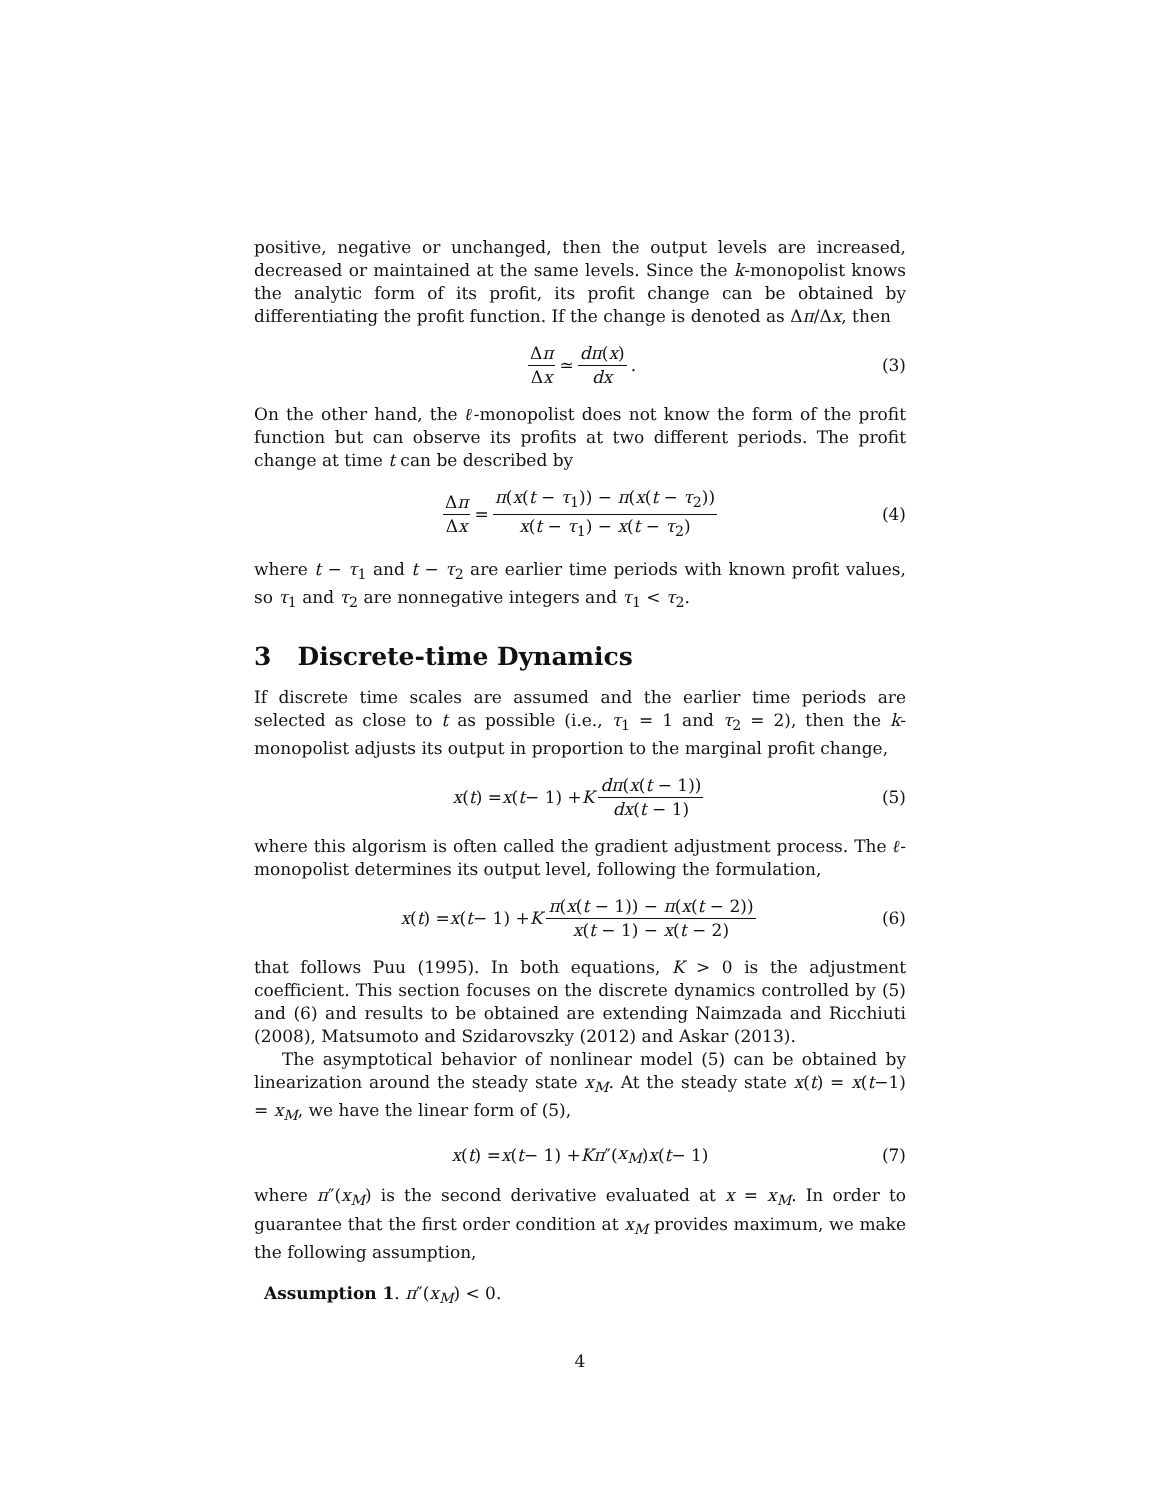positive, negative or unchanged, then the output levels are increased, decreased or maintained at the same levels. Since the k-monopolist knows the analytic form of its profit, its profit change can be obtained by differentiating the profit function. If the change is denoted as Δπ/Δx, then
Δπ Δx ≃ dπ(x) dx. (3)
On the other hand, the ℓ-monopolist does not know the form of the profit function but can observe its profits at two different periods. The profit change at time t can be described by
Δπ Δx = π(x(t − τ<sub>1</sub>)) − π(x(t − τ<sub>2</sub>)) x(t − τ<sub>1</sub>) − x(t − τ<sub>2</sub>) (4)
where t − τ<sub>1</sub> and t − τ<sub>2</sub> are earlier time periods with known profit values, so τ<sub>1</sub> and τ<sub>2</sub> are nonnegative integers and τ<sub>1</sub> < τ<sub>2</sub>.
3 Discrete-time Dynamics
If discrete time scales are assumed and the earlier time periods are selected as close to t as possible (i.e., τ<sub>1</sub> = 1 and τ<sub>2</sub> = 2), then the k-monopolist adjusts its output in proportion to the marginal profit change,
x (t) = x (t − 1) + K dπ(x(t − 1)) dx(t − 1) (5)
where this algorism is often called the gradient adjustment process. The ℓ-monopolist determines its output level, following the formulation,
x (t) = x (t − 1) + K π(x(t − 1)) − π(x(t − 2)) x(t − 1) − x(t − 2) (6)
that follows Puu (1995). In both equations, K > 0 is the adjustment coefficient. This section focuses on the discrete dynamics controlled by (5) and (6) and results to be obtained are extending Naimzada and Ricchiuti (2008), Matsumoto and Szidarovszky (2012) and Askar (2013).
The asymptotical behavior of nonlinear model (5) can be obtained by linearization around the steady state x<sub>M</sub>. At the steady state x(t) = x(t−1) = x<sub>M</sub>, we have the linear form of (5),
x (t) = x (t − 1) + Kπ ″(x<sub>M</sub>) x (t − 1) (7)
where π″(x<sub>M</sub>) is the second derivative evaluated at x = x<sub>M</sub>. In order to guarantee that the first order condition at x<sub>M</sub> provides maximum, we make the following assumption,
Assumption 1. π″(x<sub>M</sub>) < 0.
4